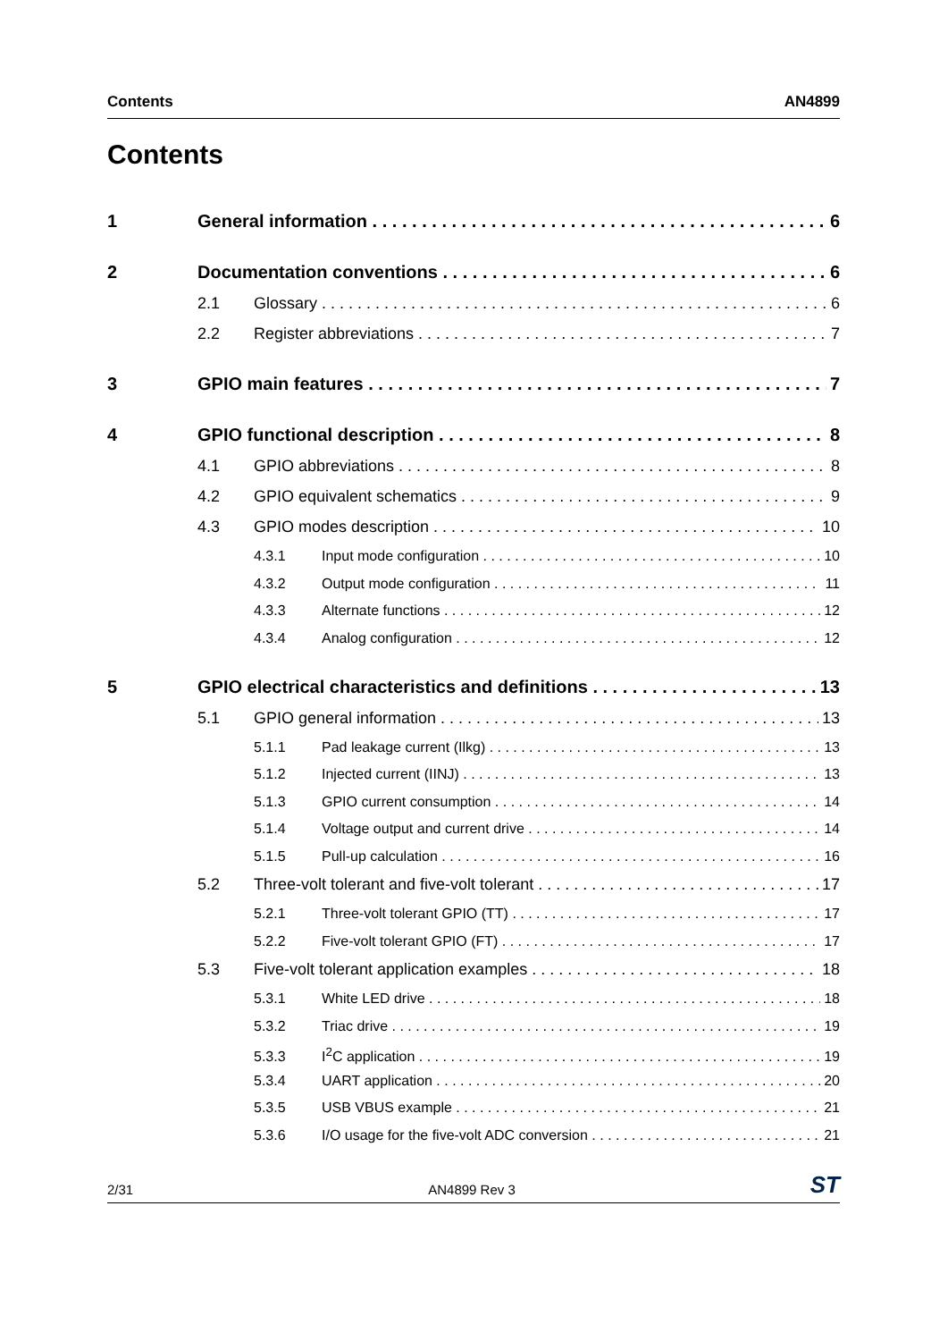Contents AN4899
Contents
1 General information 6
2 Documentation conventions 6
2.1 Glossary 6
2.2 Register abbreviations 7
3 GPIO main features 7
4 GPIO functional description 8
4.1 GPIO abbreviations 8
4.2 GPIO equivalent schematics 9
4.3 GPIO modes description 10
4.3.1 Input mode configuration 10
4.3.2 Output mode configuration 11
4.3.3 Alternate functions 12
4.3.4 Analog configuration 12
5 GPIO electrical characteristics and definitions 13
5.1 GPIO general information 13
5.1.1 Pad leakage current (Ilkg) 13
5.1.2 Injected current (IINJ) 13
5.1.3 GPIO current consumption 14
5.1.4 Voltage output and current drive 14
5.1.5 Pull-up calculation 16
5.2 Three-volt tolerant and five-volt tolerant 17
5.2.1 Three-volt tolerant GPIO (TT) 17
5.2.2 Five-volt tolerant GPIO (FT) 17
5.3 Five-volt tolerant application examples 18
5.3.1 White LED drive 18
5.3.2 Triac drive 19
5.3.3 I<sup>2</sup>C application 19
5.3.4 UART application 20
5.3.5 USB VBUS example 21
5.3.6 I/O usage for the five-volt ADC conversion 21
2/31 AN4899 Rev 3 ST